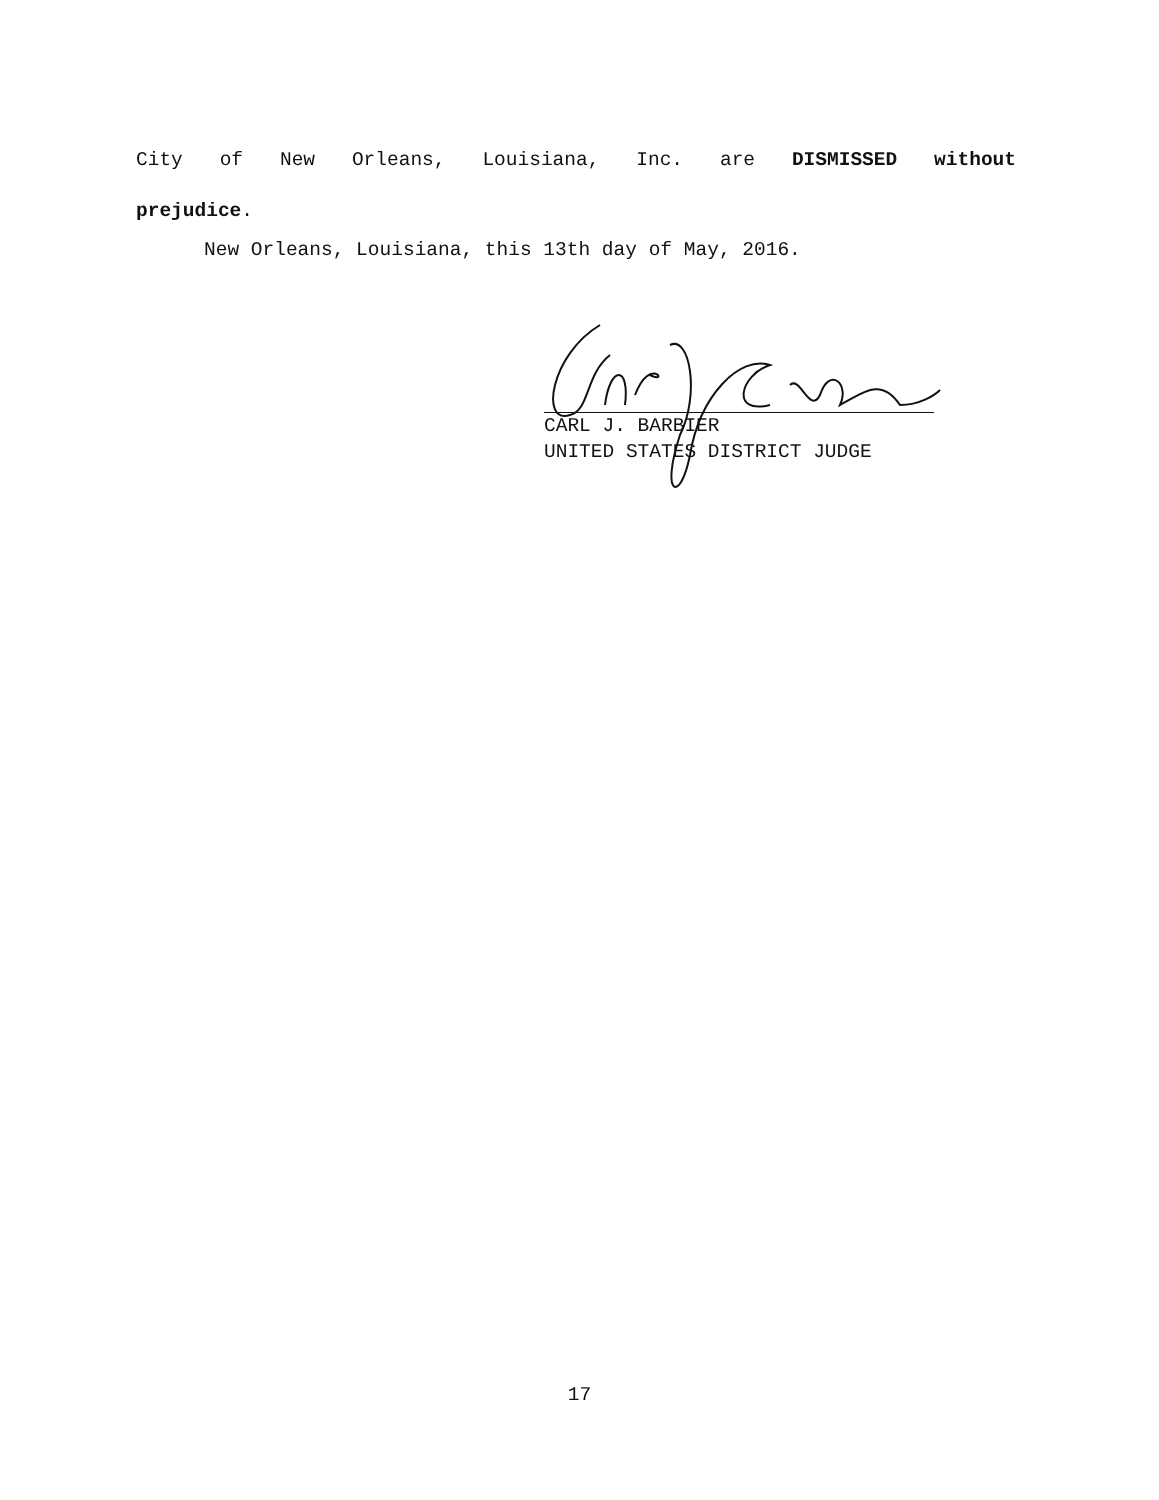City of New Orleans, Louisiana, Inc. are DISMISSED without
prejudice.
New Orleans, Louisiana, this 13th day of May, 2016.
CARL J. BARBIER
UNITED STATES DISTRICT JUDGE
17